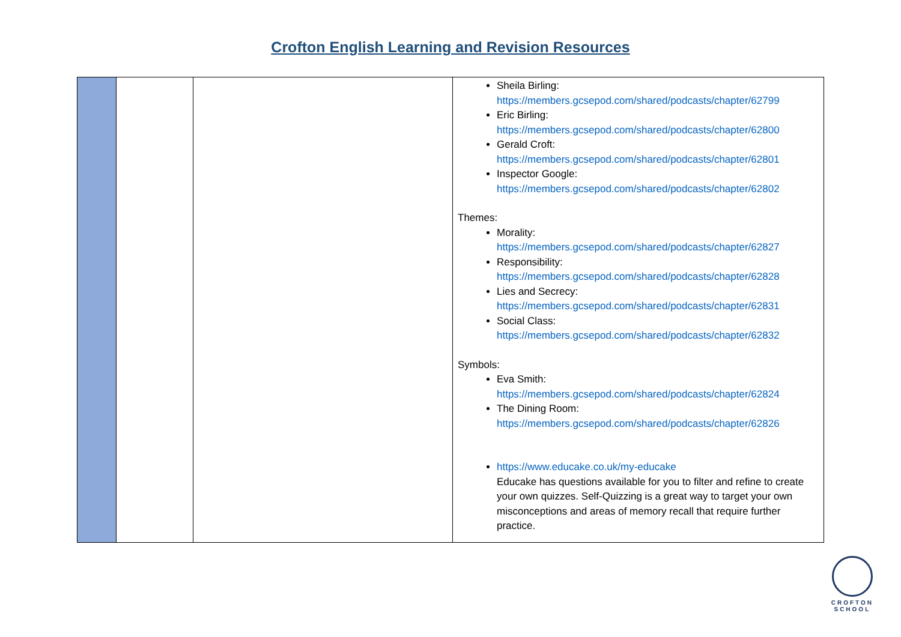Crofton English Learning and Revision Resources
| | | | Sheila Birling: https://members.gcsepod.com/shared/podcasts/chapter/62799 Eric Birling: https://members.gcsepod.com/shared/podcasts/chapter/62800 Gerald Croft: https://members.gcsepod.com/shared/podcasts/chapter/62801 Inspector Google: https://members.gcsepod.com/shared/podcasts/chapter/62802 Themes: Morality: https://members.gcsepod.com/shared/podcasts/chapter/62827 Responsibility: https://members.gcsepod.com/shared/podcasts/chapter/62828 Lies and Secrecy: https://members.gcsepod.com/shared/podcasts/chapter/62831 Social Class: https://members.gcsepod.com/shared/podcasts/chapter/62832 Symbols: Eva Smith: https://members.gcsepod.com/shared/podcasts/chapter/62824 The Dining Room: https://members.gcsepod.com/shared/podcasts/chapter/62826 https://www.educake.co.uk/my-educake Educake has questions available for you to filter and refine to create your own quizzes. Self-Quizzing is a great way to target your own misconceptions and areas of memory recall that require further practice. |
CROFTON
SCHOOL